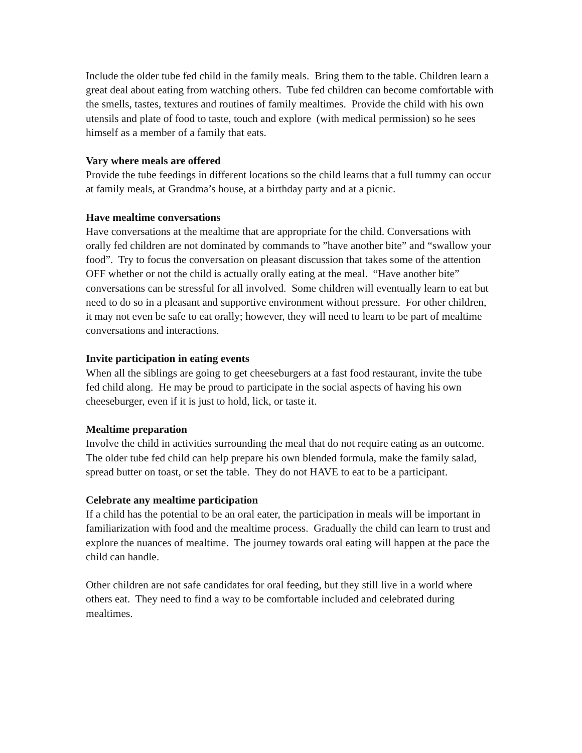Include the older tube fed child in the family meals. Bring them to the table. Children learn a great deal about eating from watching others. Tube fed children can become comfortable with the smells, tastes, textures and routines of family mealtimes. Provide the child with his own utensils and plate of food to taste, touch and explore (with medical permission) so he sees himself as a member of a family that eats.
Vary where meals are offered
Provide the tube feedings in different locations so the child learns that a full tummy can occur at family meals, at Grandma’s house, at a birthday party and at a picnic.
Have mealtime conversations
Have conversations at the mealtime that are appropriate for the child. Conversations with orally fed children are not dominated by commands to ”have another bite” and “swallow your food”. Try to focus the conversation on pleasant discussion that takes some of the attention OFF whether or not the child is actually orally eating at the meal. “Have another bite” conversations can be stressful for all involved. Some children will eventually learn to eat but need to do so in a pleasant and supportive environment without pressure. For other children, it may not even be safe to eat orally; however, they will need to learn to be part of mealtime conversations and interactions.
Invite participation in eating events
When all the siblings are going to get cheeseburgers at a fast food restaurant, invite the tube fed child along. He may be proud to participate in the social aspects of having his own cheeseburger, even if it is just to hold, lick, or taste it.
Mealtime preparation
Involve the child in activities surrounding the meal that do not require eating as an outcome. The older tube fed child can help prepare his own blended formula, make the family salad, spread butter on toast, or set the table. They do not HAVE to eat to be a participant.
Celebrate any mealtime participation
If a child has the potential to be an oral eater, the participation in meals will be important in familiarization with food and the mealtime process. Gradually the child can learn to trust and explore the nuances of mealtime. The journey towards oral eating will happen at the pace the child can handle.
Other children are not safe candidates for oral feeding, but they still live in a world where others eat. They need to find a way to be comfortable included and celebrated during mealtimes.